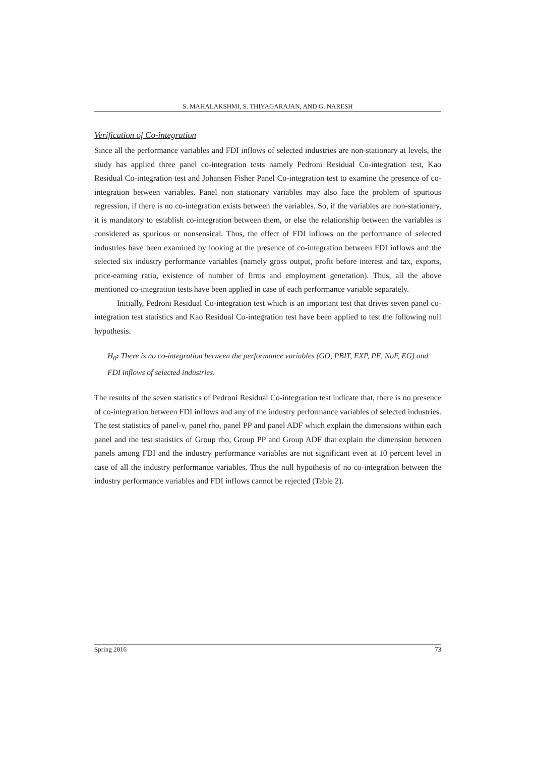S. MAHALAKSHMI, S. THIYAGARAJAN, AND G. NARESH
Verification of Co-integration
Since all the performance variables and FDI inflows of selected industries are non-stationary at levels, the study has applied three panel co-integration tests namely Pedroni Residual Co-integration test, Kao Residual Co-integration test and Johansen Fisher Panel Co-integration test to examine the presence of co-integration between variables. Panel non stationary variables may also face the problem of spurious regression, if there is no co-integration exists between the variables. So, if the variables are non-stationary, it is mandatory to establish co-integration between them, or else the relationship between the variables is considered as spurious or nonsensical. Thus, the effect of FDI inflows on the performance of selected industries have been examined by looking at the presence of co-integration between FDI inflows and the selected six industry performance variables (namely gross output, profit before interest and tax, exports, price-earning ratio, existence of number of firms and employment generation). Thus, all the above mentioned co-integration tests have been applied in case of each performance variable separately.
Initially, Pedroni Residual Co-integration test which is an important test that drives seven panel co-integration test statistics and Kao Residual Co-integration test have been applied to test the following null hypothesis.
H<sub>0</sub>: There is no co-integration between the performance variables (GO, PBIT, EXP, PE, NoF, EG) and FDI inflows of selected industries.
The results of the seven statistics of Pedroni Residual Co-integration test indicate that, there is no presence of co-integration between FDI inflows and any of the industry performance variables of selected industries. The test statistics of panel-v, panel rho, panel PP and panel ADF which explain the dimensions within each panel and the test statistics of Group rho, Group PP and Group ADF that explain the dimension between panels among FDI and the industry performance variables are not significant even at 10 percent level in case of all the industry performance variables. Thus the null hypothesis of no co-integration between the industry performance variables and FDI inflows cannot be rejected (Table 2).
Spring 2016 73